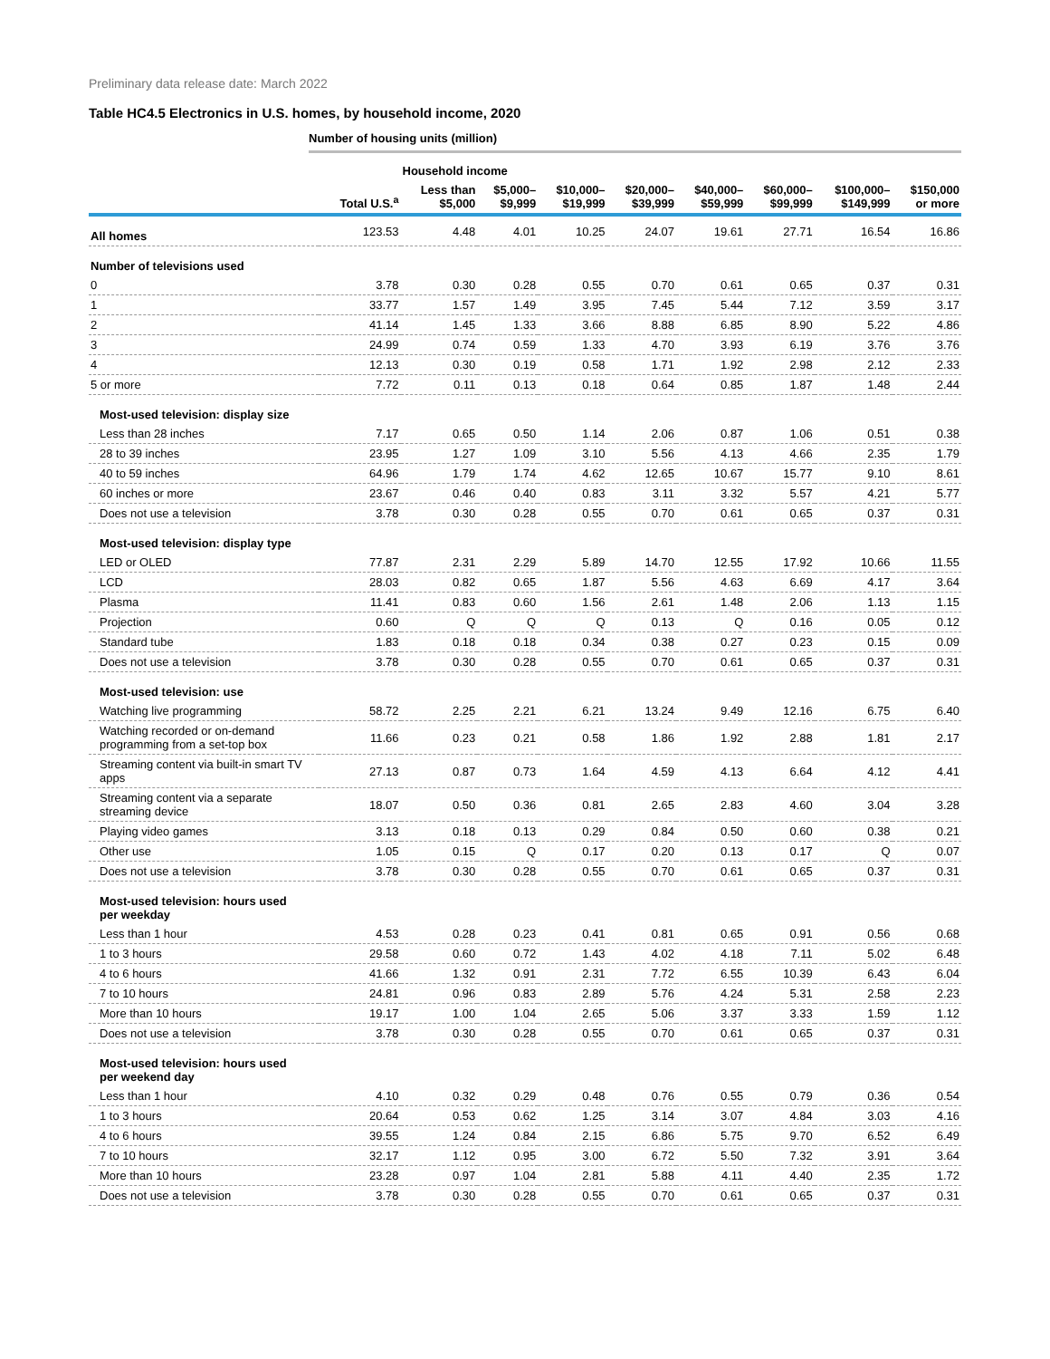Preliminary data release date: March 2022
Table HC4.5 Electronics in U.S. homes, by household income, 2020
Number of housing units (million)
| | | Household income | | | | | | | |
| --- | --- | --- | --- | --- | --- | --- | --- | --- | --- |
| | Total U.S.<sup>a</sup> | Less than $5,000 | $5,000– $9,999 | $10,000– $19,999 | $20,000– $39,999 | $40,000– $59,999 | $60,000– $99,999 | $100,000– $149,999 | $150,000 or more |
| All homes | 123.53 | 4.48 | 4.01 | 10.25 | 24.07 | 19.61 | 27.71 | 16.54 | 16.86 |
| Number of televisions used | | | | | | | | | |
| 0 | 3.78 | 0.30 | 0.28 | 0.55 | 0.70 | 0.61 | 0.65 | 0.37 | 0.31 |
| 1 | 33.77 | 1.57 | 1.49 | 3.95 | 7.45 | 5.44 | 7.12 | 3.59 | 3.17 |
| 2 | 41.14 | 1.45 | 1.33 | 3.66 | 8.88 | 6.85 | 8.90 | 5.22 | 4.86 |
| 3 | 24.99 | 0.74 | 0.59 | 1.33 | 4.70 | 3.93 | 6.19 | 3.76 | 3.76 |
| 4 | 12.13 | 0.30 | 0.19 | 0.58 | 1.71 | 1.92 | 2.98 | 2.12 | 2.33 |
| 5 or more | 7.72 | 0.11 | 0.13 | 0.18 | 0.64 | 0.85 | 1.87 | 1.48 | 2.44 |
| Most-used television: display size | | | | | | | | | |
| Less than 28 inches | 7.17 | 0.65 | 0.50 | 1.14 | 2.06 | 0.87 | 1.06 | 0.51 | 0.38 |
| 28 to 39 inches | 23.95 | 1.27 | 1.09 | 3.10 | 5.56 | 4.13 | 4.66 | 2.35 | 1.79 |
| 40 to 59 inches | 64.96 | 1.79 | 1.74 | 4.62 | 12.65 | 10.67 | 15.77 | 9.10 | 8.61 |
| 60 inches or more | 23.67 | 0.46 | 0.40 | 0.83 | 3.11 | 3.32 | 5.57 | 4.21 | 5.77 |
| Does not use a television | 3.78 | 0.30 | 0.28 | 0.55 | 0.70 | 0.61 | 0.65 | 0.37 | 0.31 |
| Most-used television: display type | | | | | | | | | |
| LED or OLED | 77.87 | 2.31 | 2.29 | 5.89 | 14.70 | 12.55 | 17.92 | 10.66 | 11.55 |
| LCD | 28.03 | 0.82 | 0.65 | 1.87 | 5.56 | 4.63 | 6.69 | 4.17 | 3.64 |
| Plasma | 11.41 | 0.83 | 0.60 | 1.56 | 2.61 | 1.48 | 2.06 | 1.13 | 1.15 |
| Projection | 0.60 | Q | Q | Q | 0.13 | Q | 0.16 | 0.05 | 0.12 |
| Standard tube | 1.83 | 0.18 | 0.18 | 0.34 | 0.38 | 0.27 | 0.23 | 0.15 | 0.09 |
| Does not use a television | 3.78 | 0.30 | 0.28 | 0.55 | 0.70 | 0.61 | 0.65 | 0.37 | 0.31 |
| Most-used television: use | | | | | | | | | |
| Watching live programming | 58.72 | 2.25 | 2.21 | 6.21 | 13.24 | 9.49 | 12.16 | 6.75 | 6.40 |
| Watching recorded or on-demand programming from a set-top box | 11.66 | 0.23 | 0.21 | 0.58 | 1.86 | 1.92 | 2.88 | 1.81 | 2.17 |
| Streaming content via built-in smart TV apps | 27.13 | 0.87 | 0.73 | 1.64 | 4.59 | 4.13 | 6.64 | 4.12 | 4.41 |
| Streaming content via a separate streaming device | 18.07 | 0.50 | 0.36 | 0.81 | 2.65 | 2.83 | 4.60 | 3.04 | 3.28 |
| Playing video games | 3.13 | 0.18 | 0.13 | 0.29 | 0.84 | 0.50 | 0.60 | 0.38 | 0.21 |
| Other use | 1.05 | 0.15 | Q | 0.17 | 0.20 | 0.13 | 0.17 | Q | 0.07 |
| Does not use a television | 3.78 | 0.30 | 0.28 | 0.55 | 0.70 | 0.61 | 0.65 | 0.37 | 0.31 |
| Most-used television: hours used per weekday | | | | | | | | | |
| Less than 1 hour | 4.53 | 0.28 | 0.23 | 0.41 | 0.81 | 0.65 | 0.91 | 0.56 | 0.68 |
| 1 to 3 hours | 29.58 | 0.60 | 0.72 | 1.43 | 4.02 | 4.18 | 7.11 | 5.02 | 6.48 |
| 4 to 6 hours | 41.66 | 1.32 | 0.91 | 2.31 | 7.72 | 6.55 | 10.39 | 6.43 | 6.04 |
| 7 to 10 hours | 24.81 | 0.96 | 0.83 | 2.89 | 5.76 | 4.24 | 5.31 | 2.58 | 2.23 |
| More than 10 hours | 19.17 | 1.00 | 1.04 | 2.65 | 5.06 | 3.37 | 3.33 | 1.59 | 1.12 |
| Does not use a television | 3.78 | 0.30 | 0.28 | 0.55 | 0.70 | 0.61 | 0.65 | 0.37 | 0.31 |
| Most-used television: hours used per weekend day | | | | | | | | | |
| Less than 1 hour | 4.10 | 0.32 | 0.29 | 0.48 | 0.76 | 0.55 | 0.79 | 0.36 | 0.54 |
| 1 to 3 hours | 20.64 | 0.53 | 0.62 | 1.25 | 3.14 | 3.07 | 4.84 | 3.03 | 4.16 |
| 4 to 6 hours | 39.55 | 1.24 | 0.84 | 2.15 | 6.86 | 5.75 | 9.70 | 6.52 | 6.49 |
| 7 to 10 hours | 32.17 | 1.12 | 0.95 | 3.00 | 6.72 | 5.50 | 7.32 | 3.91 | 3.64 |
| More than 10 hours | 23.28 | 0.97 | 1.04 | 2.81 | 5.88 | 4.11 | 4.40 | 2.35 | 1.72 |
| Does not use a television | 3.78 | 0.30 | 0.28 | 0.55 | 0.70 | 0.61 | 0.65 | 0.37 | 0.31 |